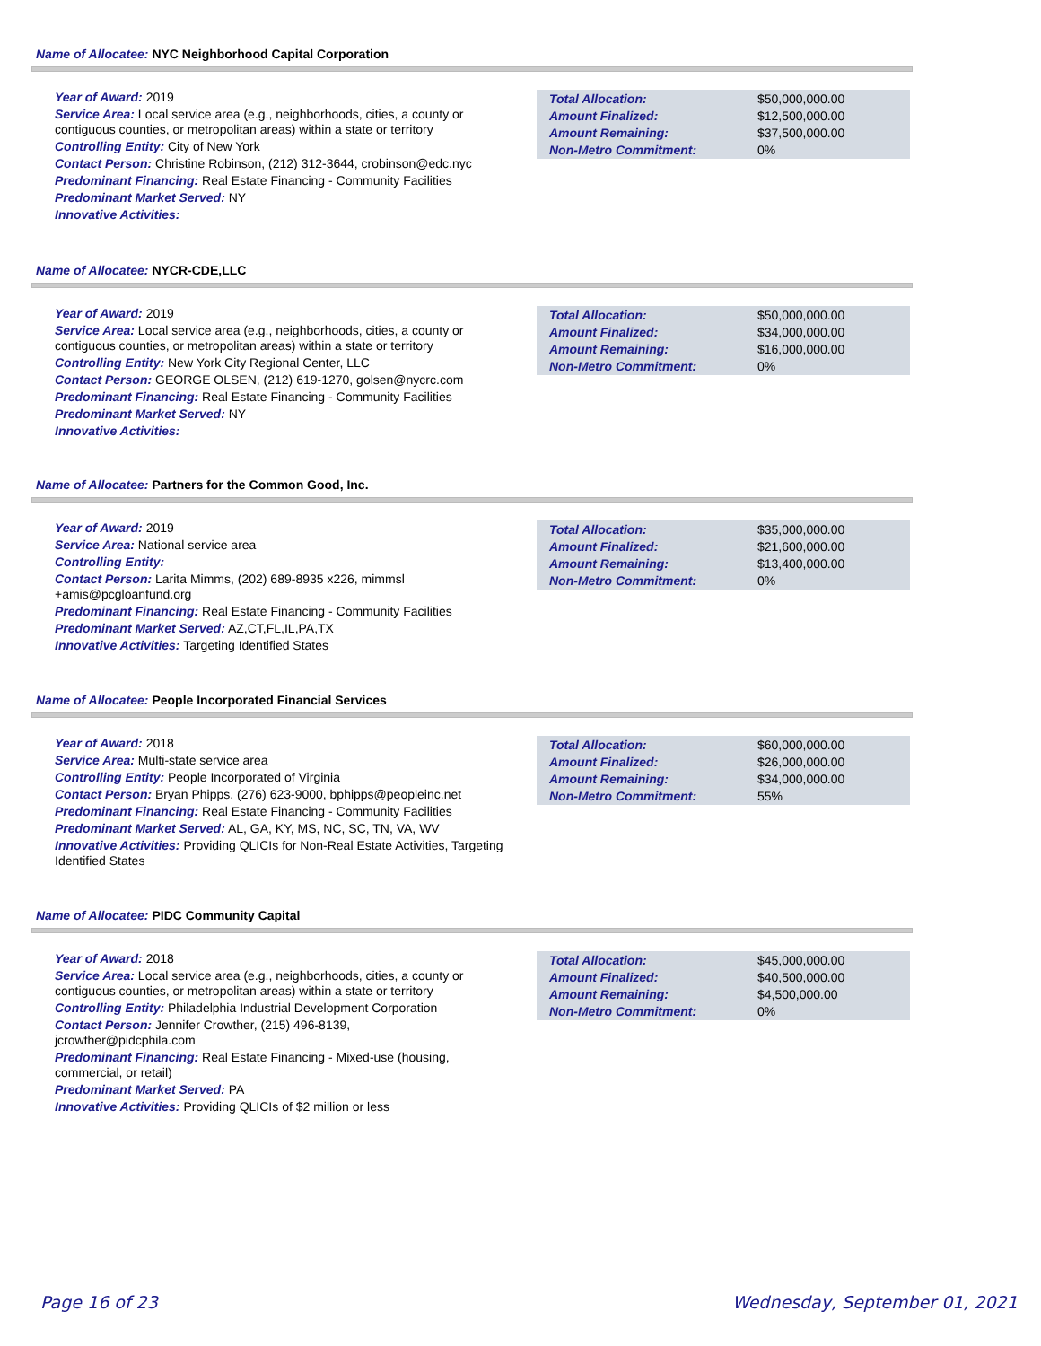Name of Allocatee: NYC Neighborhood Capital Corporation
Year of Award: 2019
Service Area: Local service area (e.g., neighborhoods, cities, a county or contiguous counties, or metropolitan areas) within a state or territory
Controlling Entity: City of New York
Contact Person: Christine Robinson, (212) 312-3644, crobinson@edc.nyc
Predominant Financing: Real Estate Financing - Community Facilities
Predominant Market Served: NY
Innovative Activities:
| Total Allocation: | $50,000,000.00 |
| Amount Finalized: | $12,500,000.00 |
| Amount Remaining: | $37,500,000.00 |
| Non-Metro Commitment: | 0% |
Name of Allocatee: NYCR-CDE,LLC
Year of Award: 2019
Service Area: Local service area (e.g., neighborhoods, cities, a county or contiguous counties, or metropolitan areas) within a state or territory
Controlling Entity: New York City Regional Center, LLC
Contact Person: GEORGE OLSEN, (212) 619-1270, golsen@nycrc.com
Predominant Financing: Real Estate Financing - Community Facilities
Predominant Market Served: NY
Innovative Activities:
| Total Allocation: | $50,000,000.00 |
| Amount Finalized: | $34,000,000.00 |
| Amount Remaining: | $16,000,000.00 |
| Non-Metro Commitment: | 0% |
Name of Allocatee: Partners for the Common Good, Inc.
Year of Award: 2019
Service Area: National service area
Controlling Entity:
Contact Person: Larita Mimms, (202) 689-8935 x226, mimmsl
+amis@pcgloanfund.org
Predominant Financing: Real Estate Financing - Community Facilities
Predominant Market Served: AZ,CT,FL,IL,PA,TX
Innovative Activities: Targeting Identified States
| Total Allocation: | $35,000,000.00 |
| Amount Finalized: | $21,600,000.00 |
| Amount Remaining: | $13,400,000.00 |
| Non-Metro Commitment: | 0% |
Name of Allocatee: People Incorporated Financial Services
Year of Award: 2018
Service Area: Multi-state service area
Controlling Entity: People Incorporated of Virginia
Contact Person: Bryan Phipps, (276) 623-9000, bphipps@peopleinc.net
Predominant Financing: Real Estate Financing - Community Facilities
Predominant Market Served: AL, GA, KY, MS, NC, SC, TN, VA, WV
Innovative Activities: Providing QLICIs for Non-Real Estate Activities, Targeting Identified States
| Total Allocation: | $60,000,000.00 |
| Amount Finalized: | $26,000,000.00 |
| Amount Remaining: | $34,000,000.00 |
| Non-Metro Commitment: | 55% |
Name of Allocatee: PIDC Community Capital
Year of Award: 2018
Service Area: Local service area (e.g., neighborhoods, cities, a county or contiguous counties, or metropolitan areas) within a state or territory
Controlling Entity: Philadelphia Industrial Development Corporation
Contact Person: Jennifer Crowther, (215) 496-8139,
jcrowther@pidcphila.com
Predominant Financing: Real Estate Financing - Mixed-use (housing, commercial, or retail)
Predominant Market Served: PA
Innovative Activities: Providing QLICIs of $2 million or less
| Total Allocation: | $45,000,000.00 |
| Amount Finalized: | $40,500,000.00 |
| Amount Remaining: | $4,500,000.00 |
| Non-Metro Commitment: | 0% |
Page 16 of 23 Wednesday, September 01, 2021